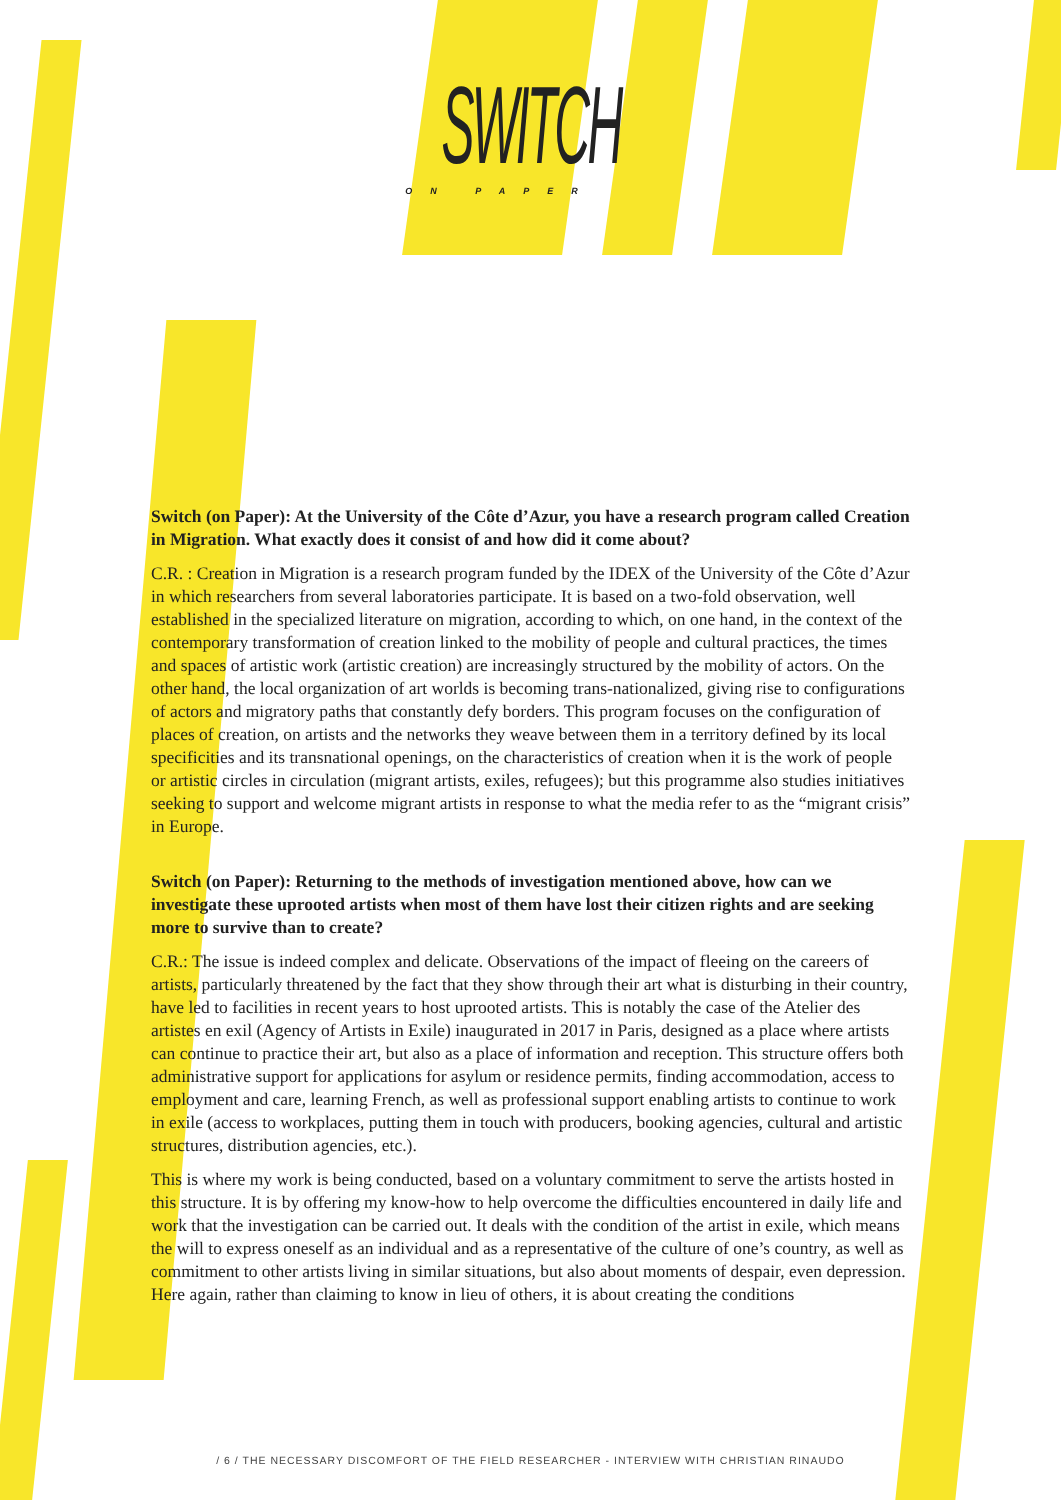SWITCH
ON PAPER
Switch (on Paper): At the University of the Côte d’Azur, you have a research program called Creation in Migration. What exactly does it consist of and how did it come about?
C.R. : Creation in Migration is a research program funded by the IDEX of the University of the Côte d’Azur in which researchers from several laboratories participate. It is based on a two-fold observation, well established in the specialized literature on migration, according to which, on one hand, in the context of the contemporary transformation of creation linked to the mobility of people and cultural practices, the times and spaces of artistic work (artistic creation) are increasingly structured by the mobility of actors. On the other hand, the local organization of art worlds is becoming trans-nationalized, giving rise to configurations of actors and migratory paths that constantly defy borders. This program focuses on the configuration of places of creation, on artists and the networks they weave between them in a territory defined by its local specificities and its transnational openings, on the characteristics of creation when it is the work of people or artistic circles in circulation (migrant artists, exiles, refugees); but this programme also studies initiatives seeking to support and welcome migrant artists in response to what the media refer to as the “migrant crisis” in Europe.
Switch (on Paper): Returning to the methods of investigation mentioned above, how can we investigate these uprooted artists when most of them have lost their citizen rights and are seeking more to survive than to create?
C.R.: The issue is indeed complex and delicate. Observations of the impact of fleeing on the careers of artists, particularly threatened by the fact that they show through their art what is disturbing in their country, have led to facilities in recent years to host uprooted artists. This is notably the case of the Atelier des artistes en exil (Agency of Artists in Exile) inaugurated in 2017 in Paris, designed as a place where artists can continue to practice their art, but also as a place of information and reception. This structure offers both administrative support for applications for asylum or residence permits, finding accommodation, access to employment and care, learning French, as well as professional support enabling artists to continue to work in exile (access to workplaces, putting them in touch with producers, booking agencies, cultural and artistic structures, distribution agencies, etc.).
This is where my work is being conducted, based on a voluntary commitment to serve the artists hosted in this structure. It is by offering my know-how to help overcome the difficulties encountered in daily life and work that the investigation can be carried out. It deals with the condition of the artist in exile, which means the will to express oneself as an individual and as a representative of the culture of one’s country, as well as commitment to other artists living in similar situations, but also about moments of despair, even depression. Here again, rather than claiming to know in lieu of others, it is about creating the conditions
/ 6 / THE NECESSARY DISCOMFORT OF THE FIELD RESEARCHER - INTERVIEW WITH CHRISTIAN RINAUDO